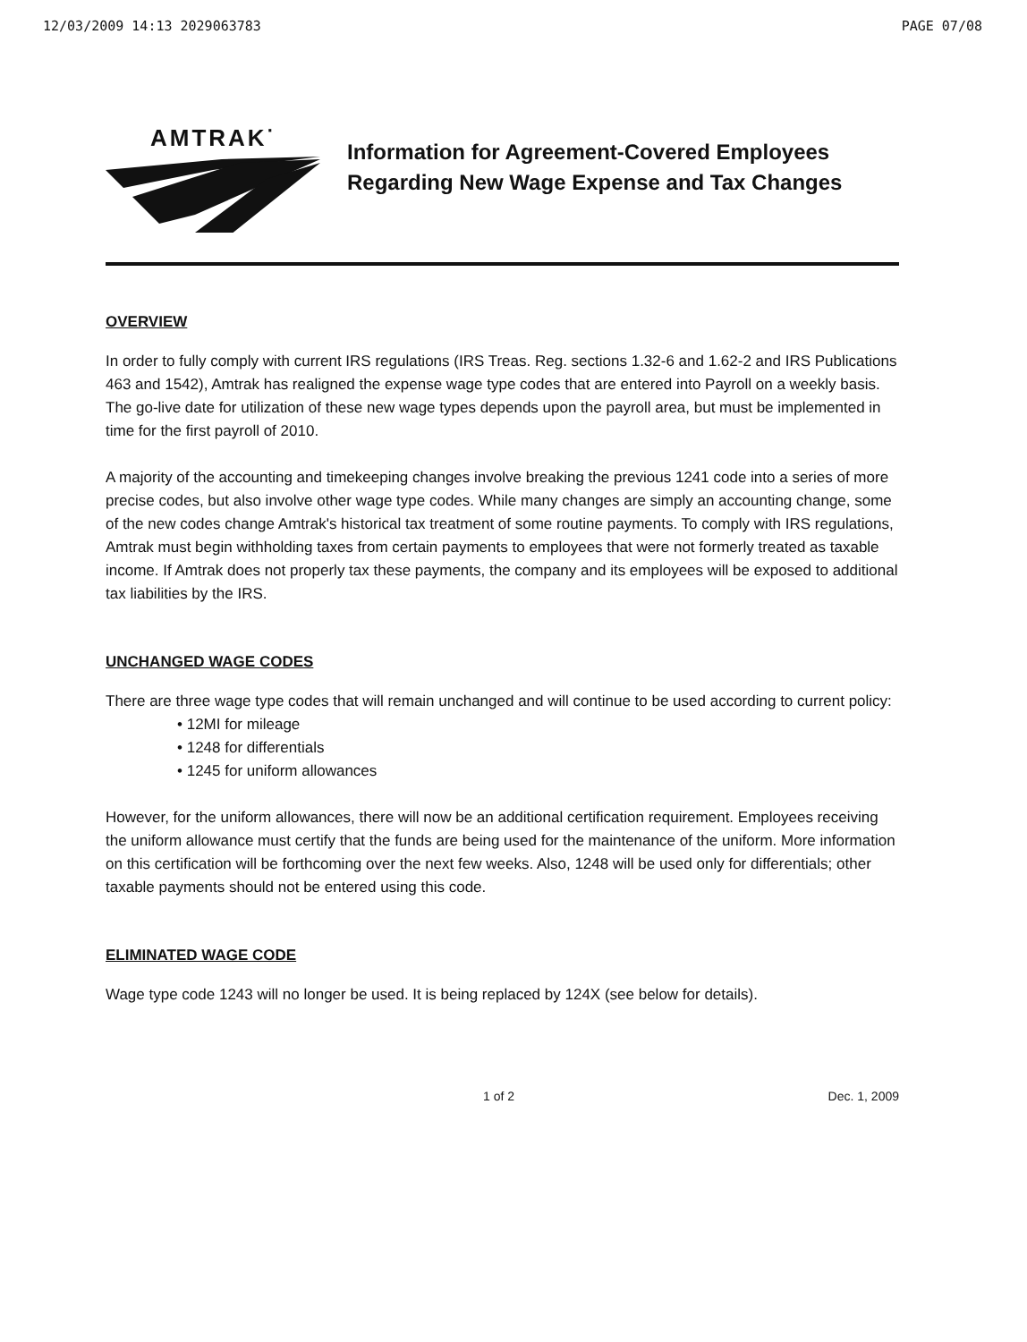12/03/2009 14:13 2029063783 PAGE 07/08
AMTRAK<sup>·</sup>
Information for Agreement-Covered Employees
Regarding New Wage Expense and Tax Changes
OVERVIEW
In order to fully comply with current IRS regulations (IRS Treas. Reg. sections 1.32-6 and 1.62-2 and IRS Publications 463 and 1542), Amtrak has realigned the expense wage type codes that are entered into Payroll on a weekly basis. The go-live date for utilization of these new wage types depends upon the payroll area, but must be implemented in time for the first payroll of 2010.
A majority of the accounting and timekeeping changes involve breaking the previous 1241 code into a series of more precise codes, but also involve other wage type codes. While many changes are simply an accounting change, some of the new codes change Amtrak's historical tax treatment of some routine payments. To comply with IRS regulations, Amtrak must begin withholding taxes from certain payments to employees that were not formerly treated as taxable income. If Amtrak does not properly tax these payments, the company and its employees will be exposed to additional tax liabilities by the IRS.
UNCHANGED WAGE CODES
There are three wage type codes that will remain unchanged and will continue to be used according to current policy:
• 12MI for mileage
• 1248 for differentials
• 1245 for uniform allowances
However, for the uniform allowances, there will now be an additional certification requirement. Employees receiving the uniform allowance must certify that the funds are being used for the maintenance of the uniform. More information on this certification will be forthcoming over the next few weeks. Also, 1248 will be used only for differentials; other taxable payments should not be entered using this code.
ELIMINATED WAGE CODE
Wage type code 1243 will no longer be used. It is being replaced by 124X (see below for details).
1 of 2 Dec. 1, 2009